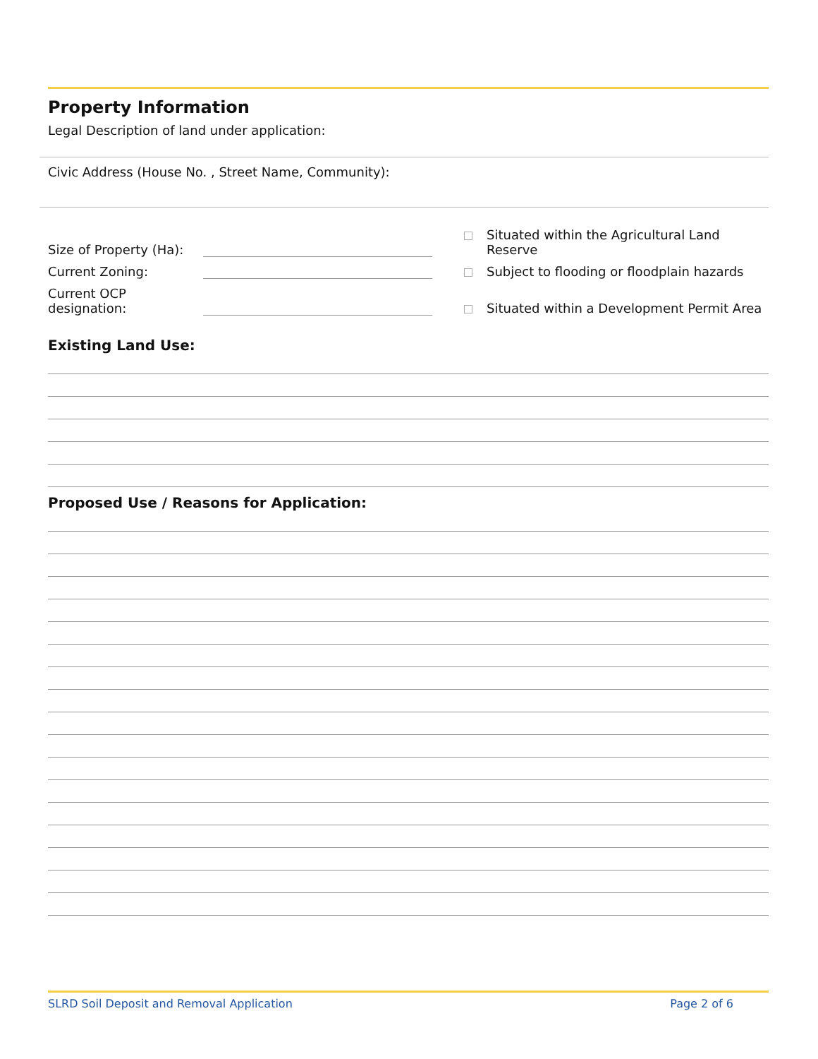Property Information
Legal Description of land under application:
Civic Address (House No. , Street Name, Community):
Size of Property (Ha):
Situated within the Agricultural Land Reserve
Current Zoning:
Subject to flooding or floodplain hazards
Current OCP
designation:
Situated within a Development Permit Area
Existing Land Use:
Proposed Use / Reasons for Application:
SLRD Soil Deposit and Removal Application Page 2 of 6